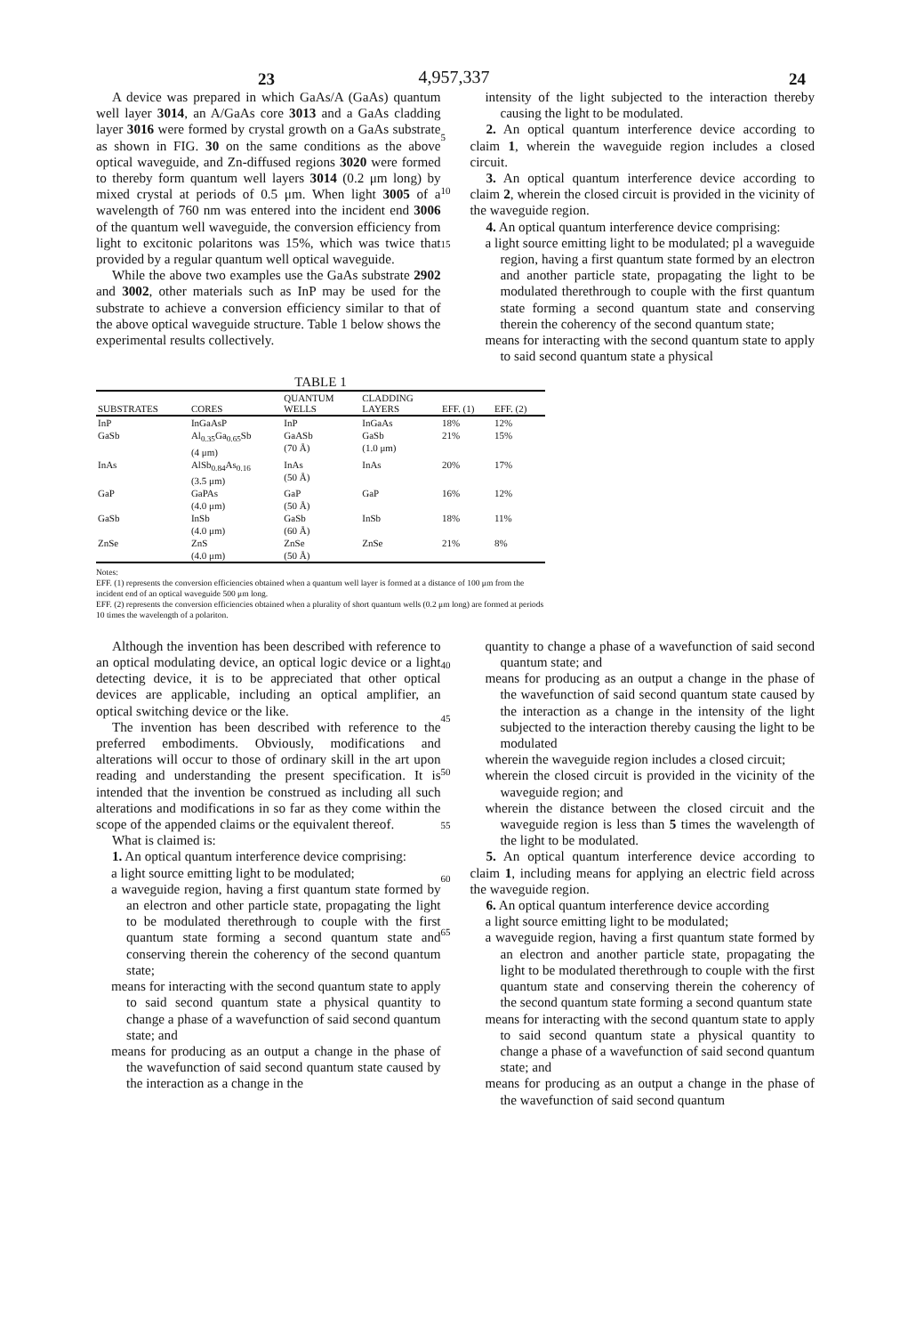4,957,337
23 24
A device was prepared in which GaAs/A (GaAs) quantum well layer 3014, an A/GaAs core 3013 and a GaAs cladding layer 3016 were formed by crystal growth on a GaAs substrate as shown in FIG. 30 on the same conditions as the above optical waveguide, and Zn-diffused regions 3020 were formed to thereby form quantum well layers 3014 (0.2 μm long) by mixed crystal at periods of 0.5 μm. When light 3005 of a wavelength of 760 nm was entered into the incident end 3006 of the quantum well waveguide, the conversion efficiency from light to excitonic polaritons was 15%, which was twice that provided by a regular quantum well optical waveguide.
While the above two examples use the GaAs substrate 2902 and 3002, other materials such as InP may be used for the substrate to achieve a conversion efficiency similar to that of the above optical waveguide structure. Table 1 below shows the experimental results collectively.
5
10
15
intensity of the light subjected to the interaction thereby causing the light to be modulated.
2. An optical quantum interference device according to claim 1, wherein the waveguide region includes a closed circuit.
3. An optical quantum interference device according to claim 2, wherein the closed circuit is provided in the vicinity of the waveguide region.
4. An optical quantum interference device comprising:
a light source emitting light to be modulated; pl a waveguide region, having a first quantum state formed by an electron and another particle state, propagating the light to be modulated therethrough to couple with the first quantum state forming a second quantum state and conserving therein the coherency of the second quantum state;
means for interacting with the second quantum state to apply to said second quantum state a physical
TABLE 1
| SUBSTRATES | CORES | QUANTUM WELLS | CLADDING LAYERS | EFF. (1) | EFF. (2) |
| --- | --- | --- | --- | --- | --- |
| InP | InGaAsP | InP | InGaAs | 18% | 12% |
| GaSb | Al<sub>0.35</sub>Ga<sub>0.65</sub>Sb (4 μm) | GaASb (70 Å) | GaSb (1.0 μm) | 21% | 15% |
| InAs | AlSb<sub>0.84</sub>As<sub>0.16</sub> (3.5 μm) | InAs (50 Å) | InAs | 20% | 17% |
| GaP | GaPAs (4.0 μm) | GaP (50 Å) | GaP | 16% | 12% |
| GaSb | InSb (4.0 μm) | GaSb (60 Å) | InSb | 18% | 11% |
| ZnSe | ZnS (4.0 μm) | ZnSe (50 Å) | ZnSe | 21% | 8% |
Notes:
EFF. (1) represents the conversion efficiencies obtained when a quantum well layer is formed at a distance of 100 μm from the incident end of an optical waveguide 500 μm long.
EFF. (2) represents the conversion efficiencies obtained when a plurality of short quantum wells (0.2 μm long) are formed at periods 10 times the wavelength of a polariton.
Although the invention has been described with reference to an optical modulating device, an optical logic device or a light detecting device, it is to be appreciated that other optical devices are applicable, including an optical amplifier, an optical switching device or the like.
The invention has been described with reference to the preferred embodiments. Obviously, modifications and alterations will occur to those of ordinary skill in the art upon reading and understanding the present specification. It is intended that the invention be construed as including all such alterations and modifications in so far as they come within the scope of the appended claims or the equivalent thereof.
What is claimed is:
1. An optical quantum interference device comprising:
a light source emitting light to be modulated;
a waveguide region, having a first quantum state formed by an electron and other particle state, propagating the light to be modulated therethrough to couple with the first quantum state forming a second quantum state and conserving therein the coherency of the second quantum state;
means for interacting with the second quantum state to apply to said second quantum state a physical quantity to change a phase of a wavefunction of said second quantum state; and
means for producing as an output a change in the phase of the wavefunction of said second quantum state caused by the interaction as a change in the
40
45
50
55
60
65
quantity to change a phase of a wavefunction of said second quantum state; and
means for producing as an output a change in the phase of the wavefunction of said second quantum state caused by the interaction as a change in the intensity of the light subjected to the interaction thereby causing the light to be modulated
wherein the waveguide region includes a closed circuit;
wherein the closed circuit is provided in the vicinity of the waveguide region; and
wherein the distance between the closed circuit and the waveguide region is less than 5 times the wavelength of the light to be modulated.
5. An optical quantum interference device according to claim 1, including means for applying an electric field across the waveguide region.
6. An optical quantum interference device according
a light source emitting light to be modulated;
a waveguide region, having a first quantum state formed by an electron and another particle state, propagating the light to be modulated therethrough to couple with the first quantum state and conserving therein the coherency of the second quantum state forming a second quantum state
means for interacting with the second quantum state to apply to said second quantum state a physical quantity to change a phase of a wavefunction of said second quantum state; and
means for producing as an output a change in the phase of the wavefunction of said second quantum